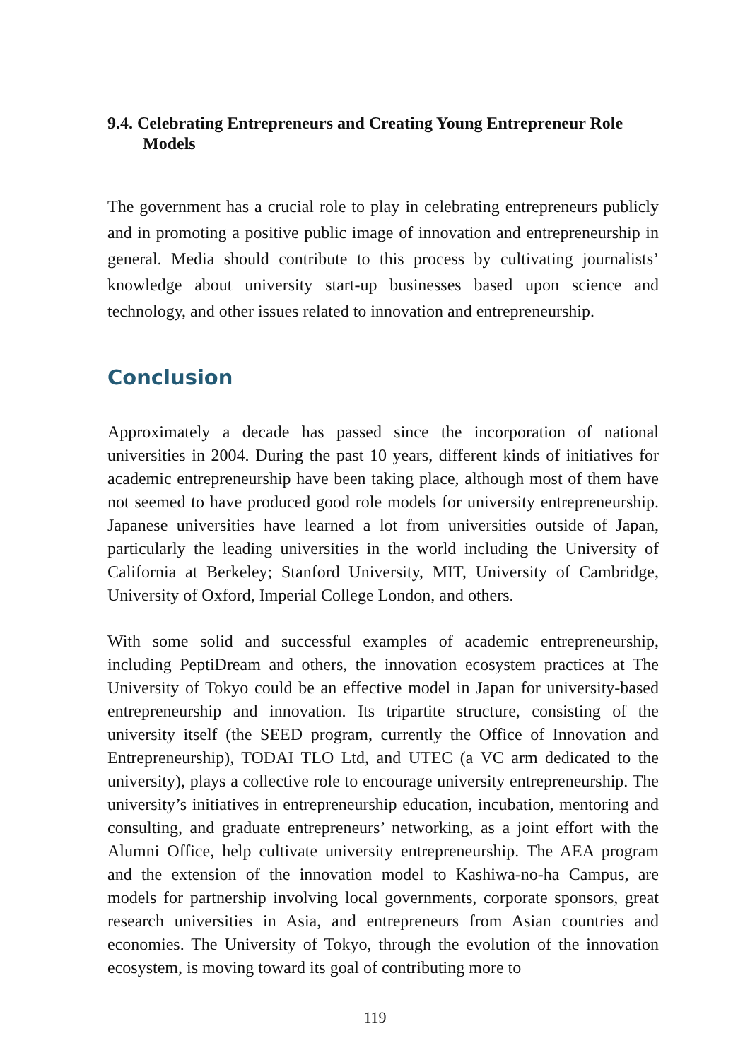9.4. Celebrating Entrepreneurs and Creating Young Entrepreneur Role
Models
The government has a crucial role to play in celebrating entrepreneurs publicly and in promoting a positive public image of innovation and entrepreneurship in general. Media should contribute to this process by cultivating journalists’ knowledge about university start-up businesses based upon science and technology, and other issues related to innovation and entrepreneurship.
Conclusion
Approximately a decade has passed since the incorporation of national universities in 2004. During the past 10 years, different kinds of initiatives for academic entrepreneurship have been taking place, although most of them have not seemed to have produced good role models for university entrepreneurship. Japanese universities have learned a lot from universities outside of Japan, particularly the leading universities in the world including the University of California at Berkeley; Stanford University, MIT, University of Cambridge, University of Oxford, Imperial College London, and others.
With some solid and successful examples of academic entrepreneurship, including PeptiDream and others, the innovation ecosystem practices at The University of Tokyo could be an effective model in Japan for university-based entrepreneurship and innovation. Its tripartite structure, consisting of the university itself (the SEED program, currently the Office of Innovation and Entrepreneurship), TODAI TLO Ltd, and UTEC (a VC arm dedicated to the university), plays a collective role to encourage university entrepreneurship. The university’s initiatives in entrepreneurship education, incubation, mentoring and consulting, and graduate entrepreneurs’ networking, as a joint effort with the Alumni Office, help cultivate university entrepreneurship. The AEA program and the extension of the innovation model to Kashiwa-no-ha Campus, are models for partnership involving local governments, corporate sponsors, great research universities in Asia, and entrepreneurs from Asian countries and economies. The University of Tokyo, through the evolution of the innovation ecosystem, is moving toward its goal of contributing more to
119